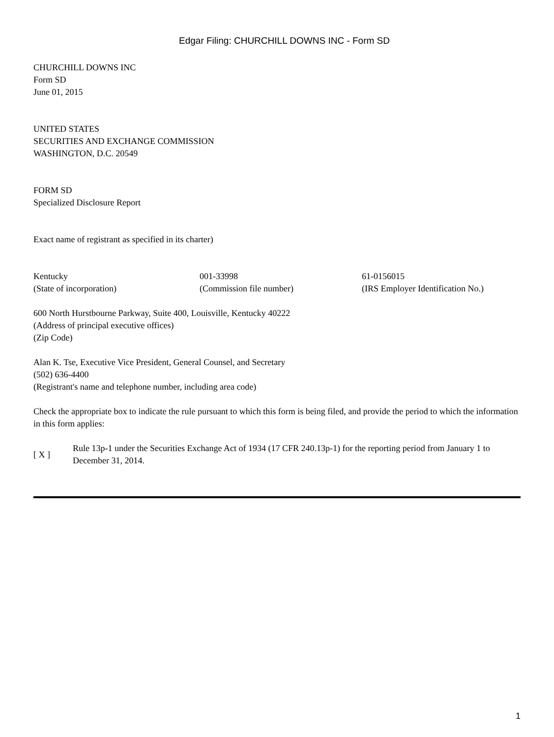Edgar Filing: CHURCHILL DOWNS INC - Form SD
CHURCHILL DOWNS INC
Form SD
June 01, 2015
UNITED STATES
SECURITIES AND EXCHANGE COMMISSION
WASHINGTON, D.C. 20549
FORM SD
Specialized Disclosure Report
Exact name of registrant as specified in its charter)
Kentucky
(State of incorporation)
001-33998
(Commission file number)
61-0156015
(IRS Employer Identification No.)
600 North Hurstbourne Parkway, Suite 400, Louisville, Kentucky 40222
(Address of principal executive offices)
(Zip Code)
Alan K. Tse, Executive Vice President, General Counsel, and Secretary
(502) 636-4400
(Registrant's name and telephone number, including area code)
Check the appropriate box to indicate the rule pursuant to which this form is being filed, and provide the period to which the information in this form applies:
[ X ]
Rule 13p-1 under the Securities Exchange Act of 1934 (17 CFR 240.13p-1) for the reporting period from January 1 to December 31, 2014.
1